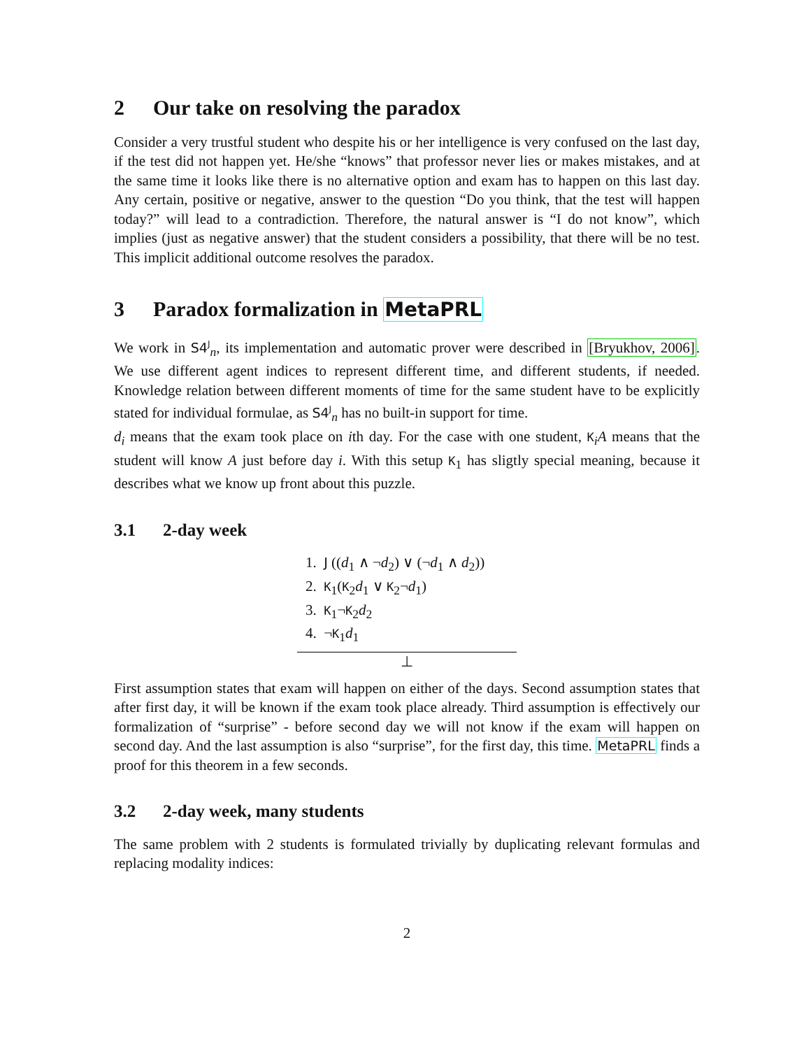2 Our take on resolving the paradox
Consider a very trustful student who despite his or her intelligence is very confused on the last day, if the test did not happen yet. He/she “knows” that professor never lies or makes mistakes, and at the same time it looks like there is no alternative option and exam has to happen on this last day. Any certain, positive or negative, answer to the question “Do you think, that the test will happen today?” will lead to a contradiction. Therefore, the natural answer is “I do not know”, which implies (just as negative answer) that the student considers a possibility, that there will be no test. This implicit additional outcome resolves the paradox.
3 Paradox formalization in MetaPRL
We work in S4<sup>J</sup><sub>n</sub>, its implementation and automatic prover were described in [Bryukhov, 2006]. We use different agent indices to represent different time, and different students, if needed. Knowledge relation between different moments of time for the same student have to be explicitly stated for individual formulae, as S4<sup>J</sup><sub>n</sub> has no built-in support for time.
d<sub>i</sub> means that the exam took place on ith day. For the case with one student, K<sub>i</sub>A means that the student will know A just before day i. With this setup K<sub>1</sub> has sligtly special meaning, because it describes what we know up front about this puzzle.
3.1 2-day week
1. J ((d<sub>1</sub> ∧ ¬d<sub>2</sub>) ∨ (¬d<sub>1</sub> ∧ d<sub>2</sub>))
2. K<sub>1</sub>(K<sub>2</sub>d<sub>1</sub> ∨ K<sub>2</sub>¬d<sub>1</sub>)
3. K<sub>1</sub>¬K<sub>2</sub>d<sub>2</sub>
4. ¬K<sub>1</sub>d<sub>1</sub>
⊥
First assumption states that exam will happen on either of the days. Second assumption states that after first day, it will be known if the exam took place already. Third assumption is effectively our formalization of “surprise” - before second day we will not know if the exam will happen on second day. And the last assumption is also “surprise”, for the first day, this time. MetaPRL finds a proof for this theorem in a few seconds.
3.2 2-day week, many students
The same problem with 2 students is formulated trivially by duplicating relevant formulas and replacing modality indices:
2